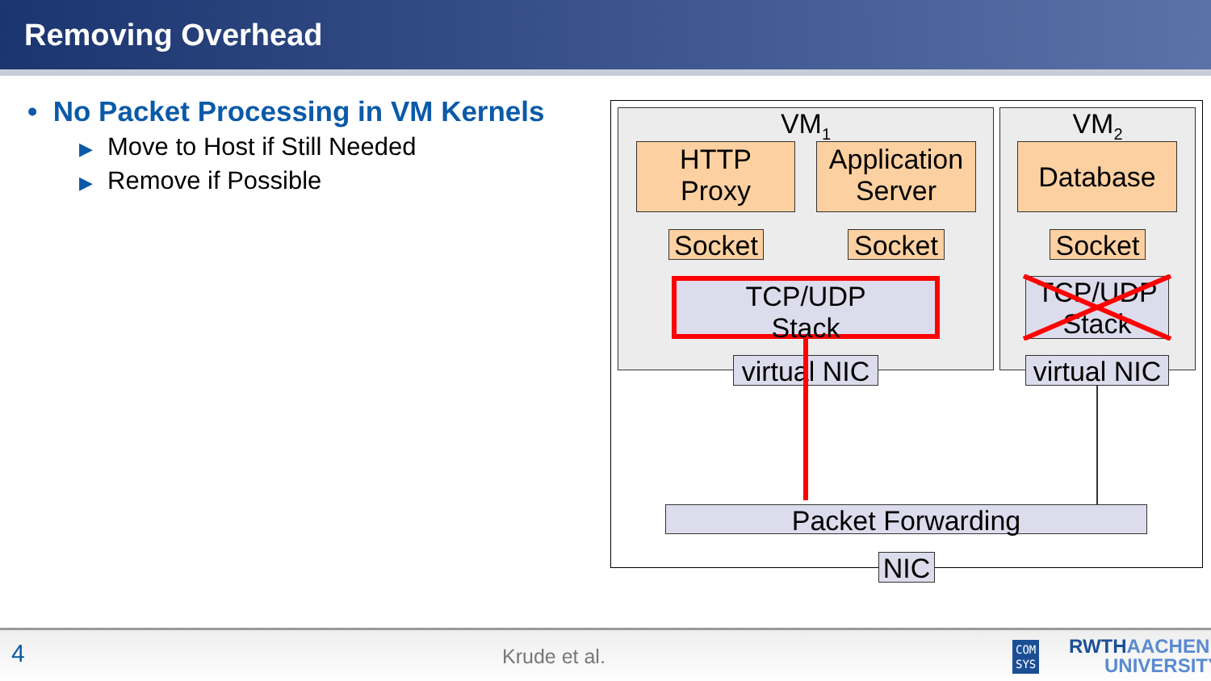Removing Overhead
• No Packet Processing in VM Kernels
▶ Move to Host if Still Needed
▶ Remove if Possible
VM<sub>1</sub> VM<sub>2</sub>
HTTP
Proxy
Application
Server
Database
Socket
Socket
Socket
TCP/UDP
Stack
TCP/UDP
Stack
virtual NIC
virtual NIC
Packet Forwarding
NIC
4 Krude et al. COM
SYS
RWTHAACHEN
UNIVERSITY